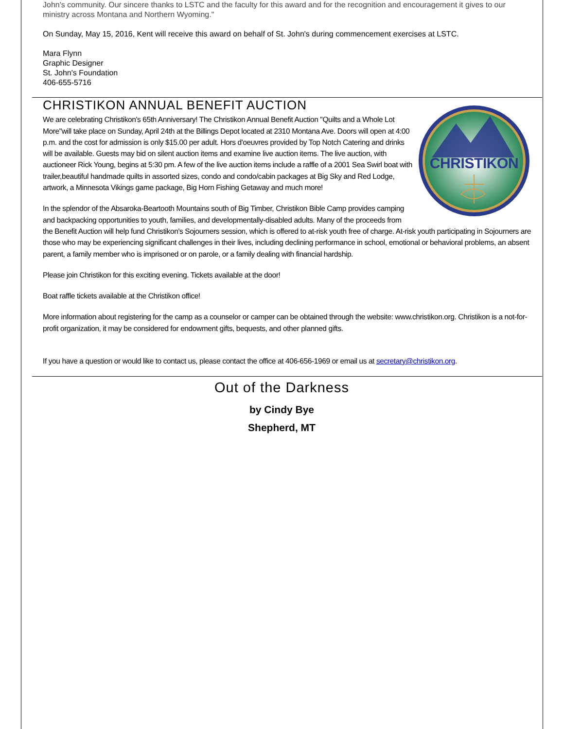John's community. Our sincere thanks to LSTC and the faculty for this award and for the recognition and encouragement it gives to our ministry across Montana and Northern Wyoming."
On Sunday, May 15, 2016, Kent will receive this award on behalf of St. John's during commencement exercises at LSTC.
Mara Flynn
Graphic Designer
St. John's Foundation
406-655-5716
CHRISTIKON ANNUAL BENEFIT AUCTION
CHRISTIKON
We are celebrating Christikon's 65th Anniversary! The Christikon Annual Benefit Auction "Quilts and a Whole Lot More"will take place on Sunday, April 24th at the Billings Depot located at 2310 Montana Ave. Doors will open at 4:00 p.m. and the cost for admission is only $15.00 per adult. Hors d'oeuvres provided by Top Notch Catering and drinks will be available. Guests may bid on silent auction items and examine live auction items. The live auction, with auctioneer Rick Young, begins at 5:30 pm. A few of the live auction items include a raffle of a 2001 Sea Swirl boat with trailer,beautiful handmade quilts in assorted sizes, condo and condo/cabin packages at Big Sky and Red Lodge, artwork, a Minnesota Vikings game package, Big Horn Fishing Getaway and much more!
In the splendor of the Absaroka-Beartooth Mountains south of Big Timber, Christikon Bible Camp provides camping and backpacking opportunities to youth, families, and developmentally-disabled adults. Many of the proceeds from the Benefit Auction will help fund Christikon's Sojourners session, which is offered to at-risk youth free of charge. At-risk youth participating in Sojourners are those who may be experiencing significant challenges in their lives, including declining performance in school, emotional or behavioral problems, an absent parent, a family member who is imprisoned or on parole, or a family dealing with financial hardship.
Please join Christikon for this exciting evening. Tickets available at the door!
Boat raffle tickets available at the Christikon office!
More information about registering for the camp as a counselor or camper can be obtained through the website: www.christikon.org. Christikon is a not-for-profit organization, it may be considered for endowment gifts, bequests, and other planned gifts.
If you have a question or would like to contact us, please contact the office at 406-656-1969 or email us at secretary@christikon.org.
Out of the Darkness
by Cindy Bye
Shepherd, MT